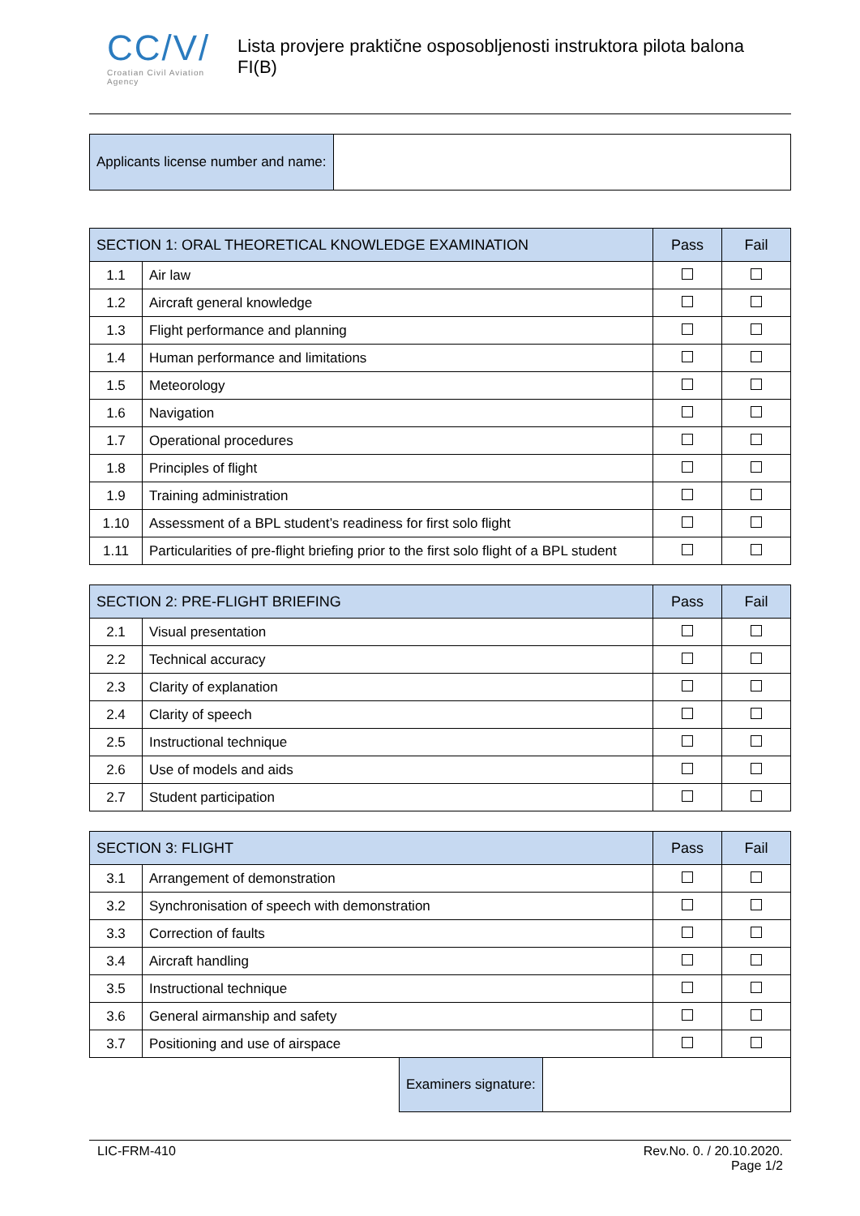CC/V/
Croatian Civil Aviation Agency
Lista provjere praktične osposobljenosti instruktora pilota balona FI(B)
| Applicants license number and name: | |
| SECTION 1: ORAL THEORETICAL KNOWLEDGE EXAMINATION | | Pass | Fail |
| --- | --- | --- | --- |
| 1.1 | Air law | | |
| 1.2 | Aircraft general knowledge | | |
| 1.3 | Flight performance and planning | | |
| 1.4 | Human performance and limitations | | |
| 1.5 | Meteorology | | |
| 1.6 | Navigation | | |
| 1.7 | Operational procedures | | |
| 1.8 | Principles of flight | | |
| 1.9 | Training administration | | |
| 1.10 | Assessment of a BPL student’s readiness for first solo flight | | |
| 1.11 | Particularities of pre-flight briefing prior to the first solo flight of a BPL student | | |
| SECTION 2: PRE-FLIGHT BRIEFING | | Pass | Fail |
| --- | --- | --- | --- |
| 2.1 | Visual presentation | | |
| 2.2 | Technical accuracy | | |
| 2.3 | Clarity of explanation | | |
| 2.4 | Clarity of speech | | |
| 2.5 | Instructional technique | | |
| 2.6 | Use of models and aids | | |
| 2.7 | Student participation | | |
| SECTION 3: FLIGHT | | Pass | Fail |
| --- | --- | --- | --- |
| 3.1 | Arrangement of demonstration | | |
| 3.2 | Synchronisation of speech with demonstration | | |
| 3.3 | Correction of faults | | |
| 3.4 | Aircraft handling | | |
| 3.5 | Instructional technique | | |
| 3.6 | General airmanship and safety | | |
| 3.7 | Positioning and use of airspace | | |
| Examiners signature: | |
LIC-FRM-410 Rev.No. 0. / 20.10.2020.
Page 1/2